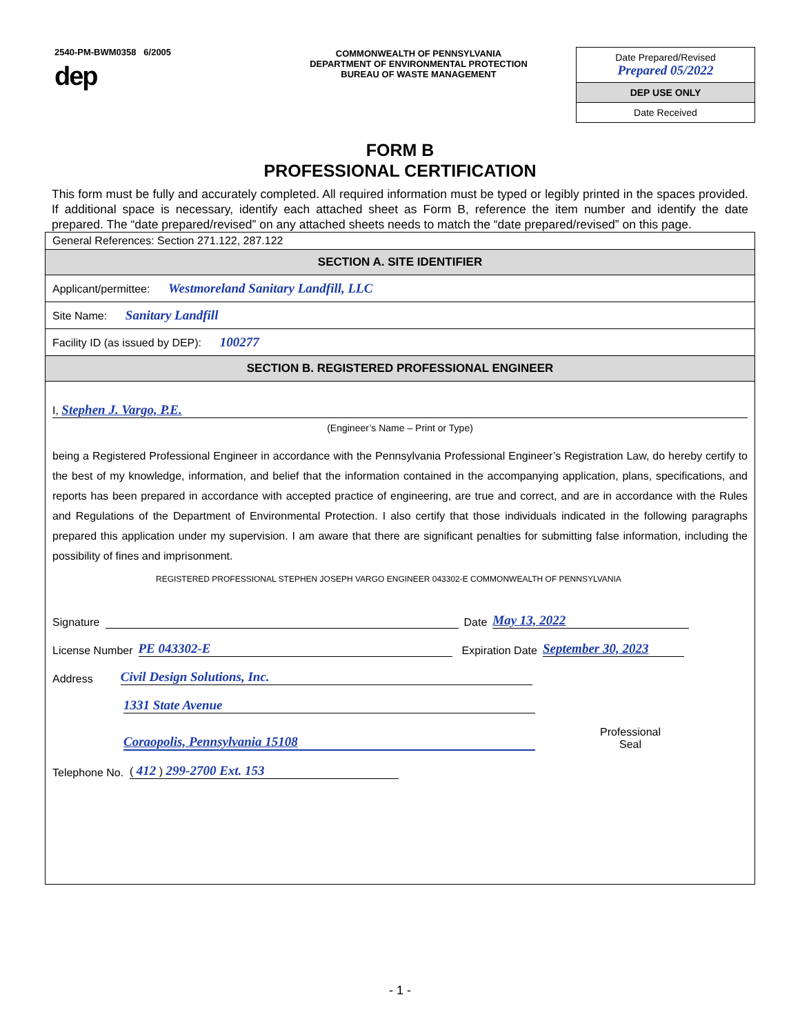2540-PM-BWM0358 6/2005
dep
COMMONWEALTH OF PENNSYLVANIA
DEPARTMENT OF ENVIRONMENTAL PROTECTION
BUREAU OF WASTE MANAGEMENT
Date Prepared/Revised
Prepared 05/2022
DEP USE ONLY
Date Received
FORM B
PROFESSIONAL CERTIFICATION
This form must be fully and accurately completed. All required information must be typed or legibly printed in the spaces provided. If additional space is necessary, identify each attached sheet as Form B, reference the item number and identify the date prepared. The “date prepared/revised” on any attached sheets needs to match the “date prepared/revised” on this page.
| General References: Section 271.122, 287.122 |
| SECTION A. SITE IDENTIFIER |
| Applicant/permittee: Westmoreland Sanitary Landfill, LLC |
| Site Name: Sanitary Landfill |
| Facility ID (as issued by DEP): 100277 |
| SECTION B. REGISTERED PROFESSIONAL ENGINEER |
| I, Stephen J. Vargo, P.E. (Engineer’s Name – Print or Type) being a Registered Professional Engineer in accordance with the Pennsylvania Professional Engineer’s Registration Law, do hereby certify to the best of my knowledge, information, and belief that the information contained in the accompanying application, plans, specifications, and reports has been prepared in accordance with accepted practice of engineering, are true and correct, and are in accordance with the Rules and Regulations of the Department of Environmental Protection. I also certify that those individuals indicated in the following paragraphs prepared this application under my supervision. I am aware that there are significant penalties for submitting false information, including the possibility of fines and imprisonment. REGISTERED PROFESSIONAL STEPHEN JOSEPH VARGO ENGINEER 043302-E COMMONWEALTH OF PENNSYLVANIA Signature Date May 13, 2022 License Number PE 043302-E Expiration Date September 30, 2023 Address Civil Design Solutions, Inc. 1331 State Avenue Coraopolis, Pennsylvania 15108 Professional Seal Telephone No. ( 412 ) 299-2700 Ext. 153 |
- 1 -